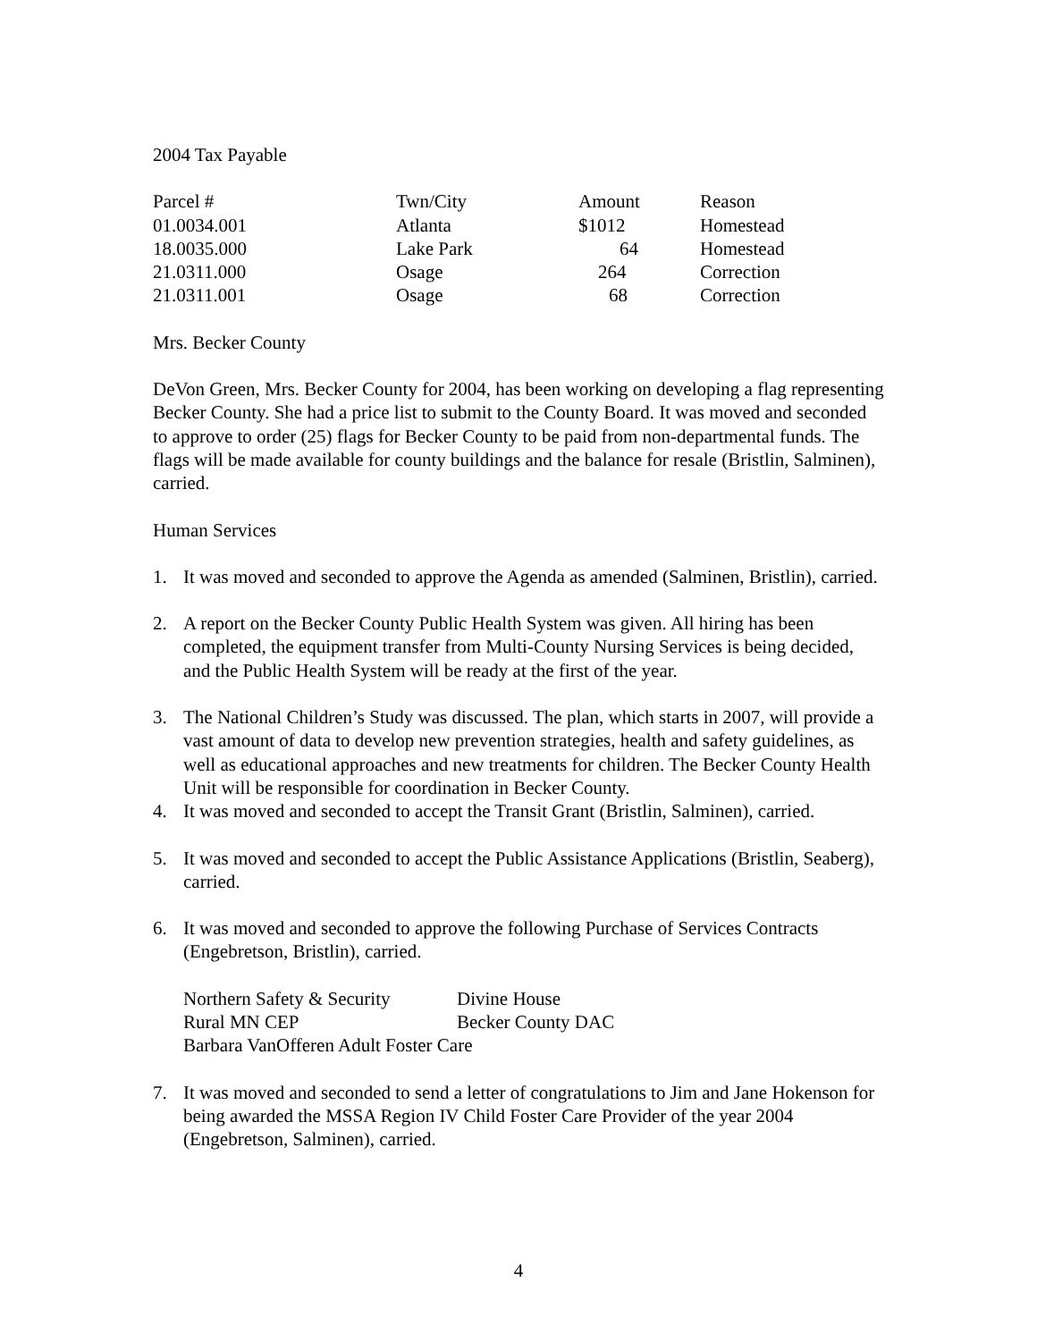2004 Tax Payable
| Parcel # | Twn/City | Amount | Reason |
| --- | --- | --- | --- |
| 01.0034.001 | Atlanta | $1012 | Homestead |
| 18.0035.000 | Lake Park | 64 | Homestead |
| 21.0311.000 | Osage | 264 | Correction |
| 21.0311.001 | Osage | 68 | Correction |
Mrs. Becker County
DeVon Green, Mrs. Becker County for 2004, has been working on developing a flag representing Becker County. She had a price list to submit to the County Board. It was moved and seconded to approve to order (25) flags for Becker County to be paid from non-departmental funds. The flags will be made available for county buildings and the balance for resale (Bristlin, Salminen), carried.
Human Services
1. It was moved and seconded to approve the Agenda as amended (Salminen, Bristlin), carried.
2. A report on the Becker County Public Health System was given. All hiring has been completed, the equipment transfer from Multi-County Nursing Services is being decided, and the Public Health System will be ready at the first of the year.
3. The National Children’s Study was discussed. The plan, which starts in 2007, will provide a vast amount of data to develop new prevention strategies, health and safety guidelines, as well as educational approaches and new treatments for children. The Becker County Health Unit will be responsible for coordination in Becker County.
4. It was moved and seconded to accept the Transit Grant (Bristlin, Salminen), carried.
5. It was moved and seconded to accept the Public Assistance Applications (Bristlin, Seaberg), carried.
6. It was moved and seconded to approve the following Purchase of Services Contracts (Engebretson, Bristlin), carried.
| Northern Safety & Security | Divine House |
| Rural MN CEP | Becker County DAC |
| Barbara VanOfferen Adult Foster Care | |
7. It was moved and seconded to send a letter of congratulations to Jim and Jane Hokenson for being awarded the MSSA Region IV Child Foster Care Provider of the year 2004 (Engebretson, Salminen), carried.
4